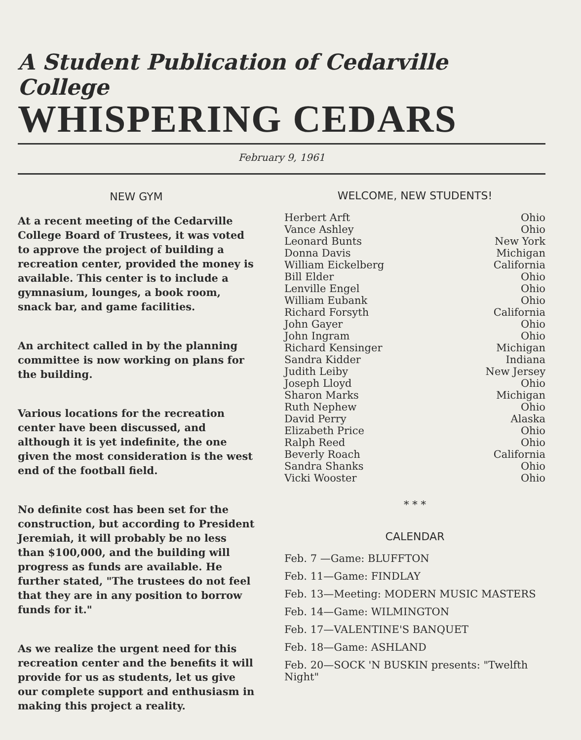A Student Publication of Cedarville College
WHISPERING CEDARS
February 9, 1961
NEW GYM
At a recent meeting of the Cedarville College Board of Trustees, it was voted to approve the project of building a recreation center, provided the money is available. This center is to include a gymnasium, lounges, a book room, snack bar, and game facilities.
An architect called in by the planning committee is now working on plans for the building.
Various locations for the recreation center have been discussed, and although it is yet indefinite, the one given the most consideration is the west end of the football field.
No definite cost has been set for the construction, but according to President Jeremiah, it will probably be no less than $100,000, and the building will progress as funds are available. He further stated, "The trustees do not feel that they are in any position to borrow funds for it."
As we realize the urgent need for this recreation center and the benefits it will provide for us as students, let us give our complete support and enthusiasm in making this project a reality.
WELCOME, NEW STUDENTS!
| Herbert Arft | Ohio |
| Vance Ashley | Ohio |
| Leonard Bunts | New York |
| Donna Davis | Michigan |
| William Eickelberg | California |
| Bill Elder | Ohio |
| Lenville Engel | Ohio |
| William Eubank | Ohio |
| Richard Forsyth | California |
| John Gayer | Ohio |
| John Ingram | Ohio |
| Richard Kensinger | Michigan |
| Sandra Kidder | Indiana |
| Judith Leiby | New Jersey |
| Joseph Lloyd | Ohio |
| Sharon Marks | Michigan |
| Ruth Nephew | Ohio |
| David Perry | Alaska |
| Elizabeth Price | Ohio |
| Ralph Reed | Ohio |
| Beverly Roach | California |
| Sandra Shanks | Ohio |
| Vicki Wooster | Ohio |
* * *
CALENDAR
Feb. 7 —Game: BLUFFTON
Feb. 11—Game: FINDLAY
Feb. 13—Meeting: MODERN MUSIC MASTERS
Feb. 14—Game: WILMINGTON
Feb. 17—VALENTINE'S BANQUET
Feb. 18—Game: ASHLAND
Feb. 20—SOCK 'N BUSKIN presents: "Twelfth Night"